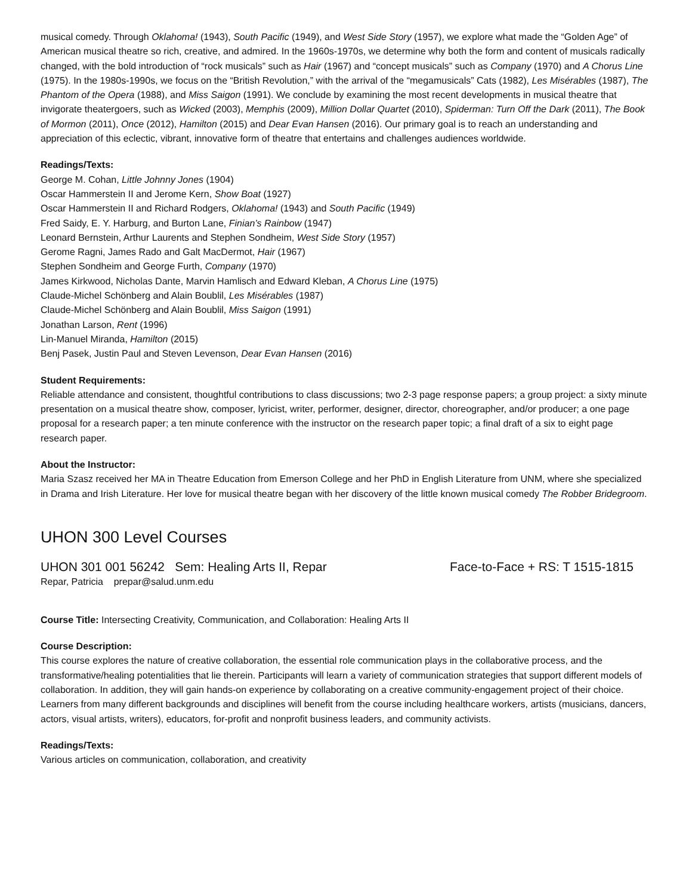musical comedy. Through Oklahoma! (1943), South Pacific (1949), and West Side Story (1957), we explore what made the “Golden Age” of American musical theatre so rich, creative, and admired. In the 1960s-1970s, we determine why both the form and content of musicals radically changed, with the bold introduction of “rock musicals” such as Hair (1967) and “concept musicals” such as Company (1970) and A Chorus Line (1975). In the 1980s-1990s, we focus on the “British Revolution,” with the arrival of the “megamusicals” Cats (1982), Les Misérables (1987), The Phantom of the Opera (1988), and Miss Saigon (1991). We conclude by examining the most recent developments in musical theatre that invigorate theatergoers, such as Wicked (2003), Memphis (2009), Million Dollar Quartet (2010), Spiderman: Turn Off the Dark (2011), The Book of Mormon (2011), Once (2012), Hamilton (2015) and Dear Evan Hansen (2016). Our primary goal is to reach an understanding and appreciation of this eclectic, vibrant, innovative form of theatre that entertains and challenges audiences worldwide.
Readings/Texts:
George M. Cohan, Little Johnny Jones (1904)
Oscar Hammerstein II and Jerome Kern, Show Boat (1927)
Oscar Hammerstein II and Richard Rodgers, Oklahoma! (1943) and South Pacific (1949)
Fred Saidy, E. Y. Harburg, and Burton Lane, Finian’s Rainbow (1947)
Leonard Bernstein, Arthur Laurents and Stephen Sondheim, West Side Story (1957)
Gerome Ragni, James Rado and Galt MacDermot, Hair (1967)
Stephen Sondheim and George Furth, Company (1970)
James Kirkwood, Nicholas Dante, Marvin Hamlisch and Edward Kleban, A Chorus Line (1975)
Claude-Michel Schönberg and Alain Boublil, Les Misérables (1987)
Claude-Michel Schönberg and Alain Boublil, Miss Saigon (1991)
Jonathan Larson, Rent (1996)
Lin-Manuel Miranda, Hamilton (2015)
Benj Pasek, Justin Paul and Steven Levenson, Dear Evan Hansen (2016)
Student Requirements:
Reliable attendance and consistent, thoughtful contributions to class discussions; two 2-3 page response papers; a group project: a sixty minute presentation on a musical theatre show, composer, lyricist, writer, performer, designer, director, choreographer, and/or producer; a one page proposal for a research paper; a ten minute conference with the instructor on the research paper topic; a final draft of a six to eight page research paper.
About the Instructor:
Maria Szasz received her MA in Theatre Education from Emerson College and her PhD in English Literature from UNM, where she specialized in Drama and Irish Literature. Her love for musical theatre began with her discovery of the little known musical comedy The Robber Bridegroom.
UHON 300 Level Courses
UHON 301 001 56242 Sem: Healing Arts II, Repar Face-to-Face + RS: T 1515-1815
Repar, Patricia prepar@salud.unm.edu
Course Title: Intersecting Creativity, Communication, and Collaboration: Healing Arts II
Course Description:
This course explores the nature of creative collaboration, the essential role communication plays in the collaborative process, and the transformative/healing potentialities that lie therein. Participants will learn a variety of communication strategies that support different models of collaboration. In addition, they will gain hands-on experience by collaborating on a creative community-engagement project of their choice. Learners from many different backgrounds and disciplines will benefit from the course including healthcare workers, artists (musicians, dancers, actors, visual artists, writers), educators, for-profit and nonprofit business leaders, and community activists.
Readings/Texts:
Various articles on communication, collaboration, and creativity